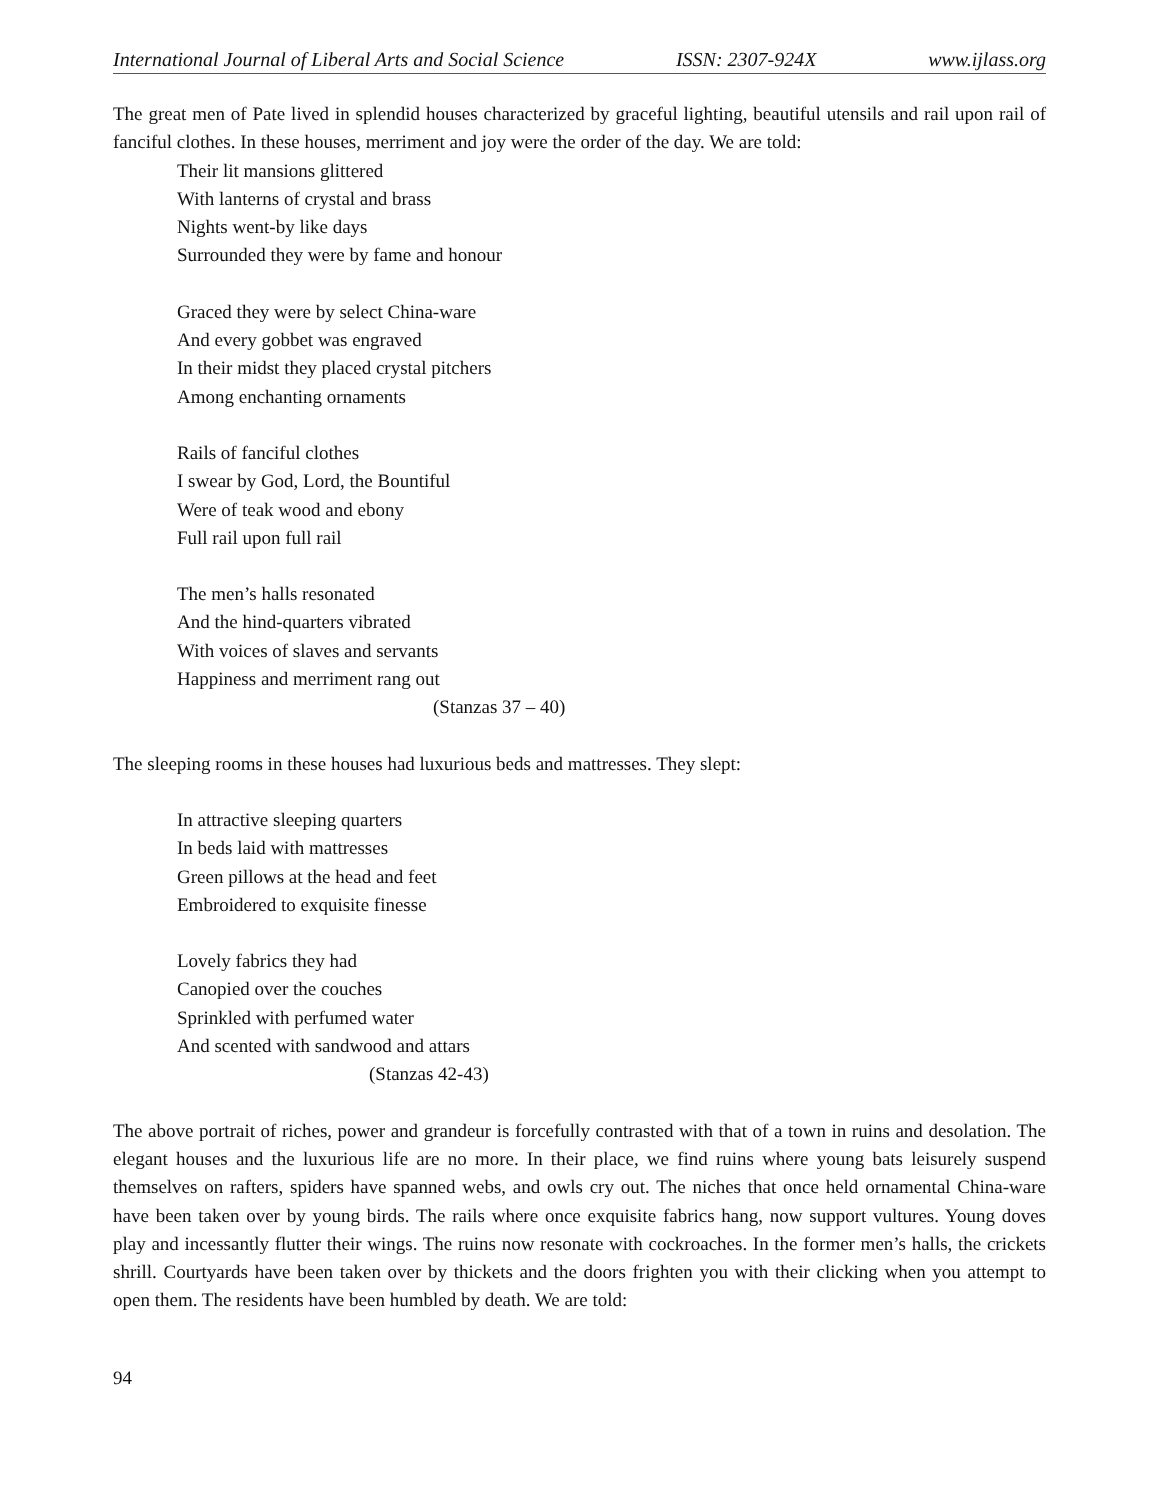International Journal of Liberal Arts and Social Science ISSN: 2307-924X www.ijlass.org
The great men of Pate lived in splendid houses characterized by graceful lighting, beautiful utensils and rail upon rail of fanciful clothes. In these houses, merriment and joy were the order of the day. We are told:
Their lit mansions glittered
With lanterns of crystal and brass
Nights went-by like days
Surrounded they were by fame and honour
Graced they were by select China-ware
And every gobbet was engraved
In their midst they placed crystal pitchers
Among enchanting ornaments
Rails of fanciful clothes
I swear by God, Lord, the Bountiful
Were of teak wood and ebony
Full rail upon full rail
The men’s halls resonated
And the hind-quarters vibrated
With voices of slaves and servants
Happiness and merriment rang out
(Stanzas 37 – 40)
The sleeping rooms in these houses had luxurious beds and mattresses. They slept:
In attractive sleeping quarters
In beds laid with mattresses
Green pillows at the head and feet
Embroidered to exquisite finesse
Lovely fabrics they had
Canopied over the couches
Sprinkled with perfumed water
And scented with sandwood and attars
(Stanzas 42-43)
The above portrait of riches, power and grandeur is forcefully contrasted with that of a town in ruins and desolation. The elegant houses and the luxurious life are no more. In their place, we find ruins where young bats leisurely suspend themselves on rafters, spiders have spanned webs, and owls cry out. The niches that once held ornamental China-ware have been taken over by young birds. The rails where once exquisite fabrics hang, now support vultures. Young doves play and incessantly flutter their wings. The ruins now resonate with cockroaches. In the former men’s halls, the crickets shrill. Courtyards have been taken over by thickets and the doors frighten you with their clicking when you attempt to open them. The residents have been humbled by death. We are told:
94